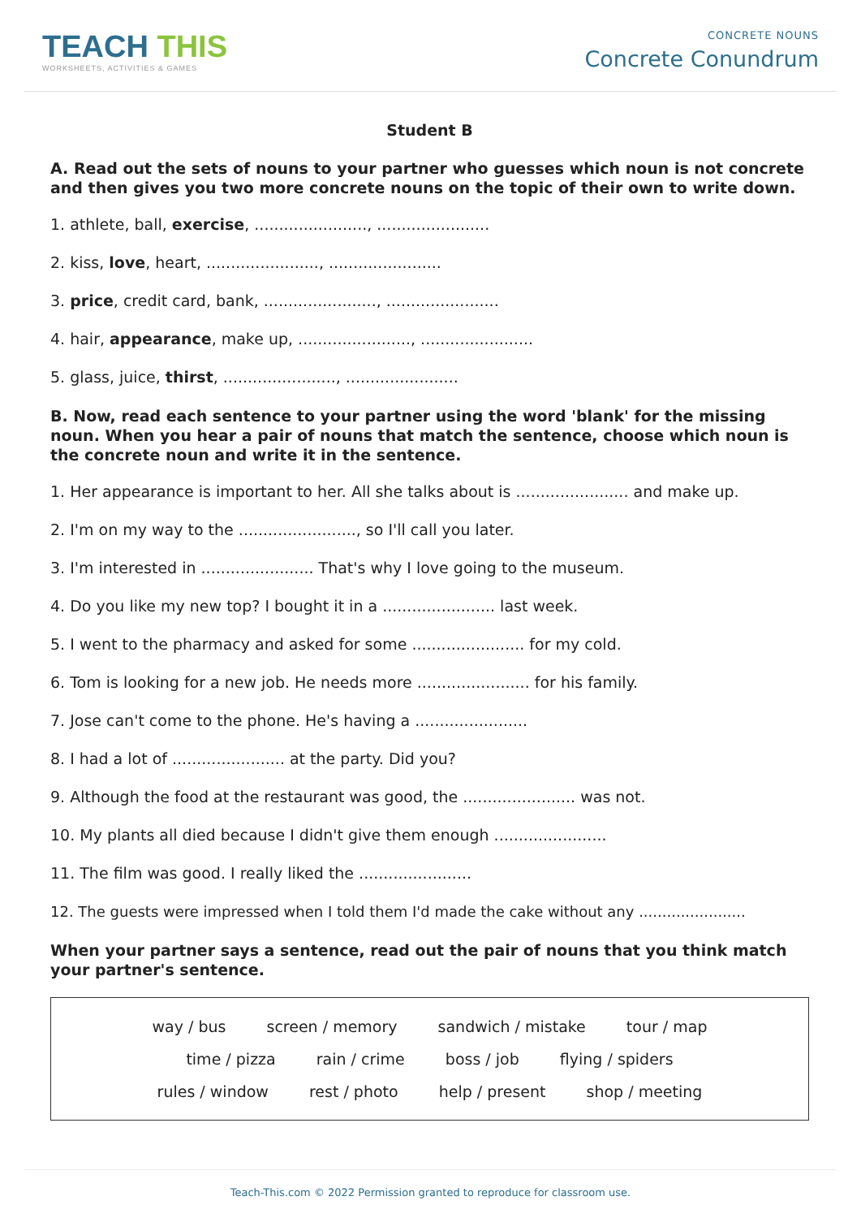TEACH THIS
WORKSHEETS, ACTIVITIES & GAMES
CONCRETE NOUNS
Concrete Conundrum
Student B
A. Read out the sets of nouns to your partner who guesses which noun is not concrete and then gives you two more concrete nouns on the topic of their own to write down.
1. athlete, ball, exercise, ......................., .......................
2. kiss, love, heart, ......................., .......................
3. price, credit card, bank, ......................., .......................
4. hair, appearance, make up, ......................., .......................
5. glass, juice, thirst, ......................., .......................
B. Now, read each sentence to your partner using the word 'blank' for the missing noun. When you hear a pair of nouns that match the sentence, choose which noun is the concrete noun and write it in the sentence.
1. Her appearance is important to her. All she talks about is ....................... and make up.
2. I'm on my way to the ........................, so I'll call you later.
3. I'm interested in ....................... That's why I love going to the museum.
4. Do you like my new top? I bought it in a ....................... last week.
5. I went to the pharmacy and asked for some ....................... for my cold.
6. Tom is looking for a new job. He needs more ....................... for his family.
7. Jose can't come to the phone. He's having a .......................
8. I had a lot of ....................... at the party. Did you?
9. Although the food at the restaurant was good, the ....................... was not.
10. My plants all died because I didn't give them enough .......................
11. The film was good. I really liked the .......................
12. The guests were impressed when I told them I'd made the cake without any .......................
When your partner says a sentence, read out the pair of nouns that you think match your partner's sentence.
way / bus screen / memory sandwich / mistake tour / map
time / pizza rain / crime boss / job flying / spiders
rules / window rest / photo help / present shop / meeting
Teach-This.com © 2022 Permission granted to reproduce for classroom use.